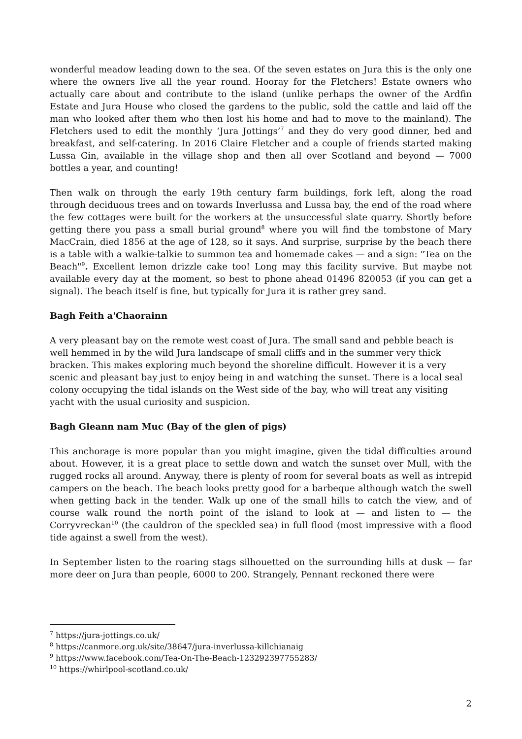wonderful meadow leading down to the sea. Of the seven estates on Jura this is the only one where the owners live all the year round. Hooray for the Fletchers! Estate owners who actually care about and contribute to the island (unlike perhaps the owner of the Ardfin Estate and Jura House who closed the gardens to the public, sold the cattle and laid off the man who looked after them who then lost his home and had to move to the mainland). The Fletchers used to edit the monthly ‘Jura Jottings’<sup>7</sup> and they do very good dinner, bed and breakfast, and self-catering. In 2016 Claire Fletcher and a couple of friends started making Lussa Gin, available in the village shop and then all over Scotland and beyond — 7000 bottles a year, and counting!
Then walk on through the early 19th century farm buildings, fork left, along the road through deciduous trees and on towards Inverlussa and Lussa bay, the end of the road where the few cottages were built for the workers at the unsuccessful slate quarry. Shortly before getting there you pass a small burial ground<sup>8</sup> where you will find the tombstone of Mary MacCrain, died 1856 at the age of 128, so it says. And surprise, surprise by the beach there is a table with a walkie-talkie to summon tea and homemade cakes — and a sign: "Tea on the Beach"<sup>9</sup>. Excellent lemon drizzle cake too! Long may this facility survive. But maybe not available every day at the moment, so best to phone ahead 01496 820053 (if you can get a signal). The beach itself is fine, but typically for Jura it is rather grey sand.
Bagh Feith a'Chaorainn
A very pleasant bay on the remote west coast of Jura. The small sand and pebble beach is well hemmed in by the wild Jura landscape of small cliffs and in the summer very thick bracken. This makes exploring much beyond the shoreline difficult. However it is a very scenic and pleasant bay just to enjoy being in and watching the sunset. There is a local seal colony occupying the tidal islands on the West side of the bay, who will treat any visiting yacht with the usual curiosity and suspicion.
Bagh Gleann nam Muc (Bay of the glen of pigs)
This anchorage is more popular than you might imagine, given the tidal difficulties around about. However, it is a great place to settle down and watch the sunset over Mull, with the rugged rocks all around. Anyway, there is plenty of room for several boats as well as intrepid campers on the beach. The beach looks pretty good for a barbeque although watch the swell when getting back in the tender. Walk up one of the small hills to catch the view, and of course walk round the north point of the island to look at — and listen to — the Corryvreckan<sup>10</sup> (the cauldron of the speckled sea) in full flood (most impressive with a flood tide against a swell from the west).
In September listen to the roaring stags silhouetted on the surrounding hills at dusk — far more deer on Jura than people, 6000 to 200. Strangely, Pennant reckoned there were
<sup>7</sup> https://jura-jottings.co.uk/
<sup>8</sup> https://canmore.org.uk/site/38647/jura-inverlussa-killchianaig
<sup>9</sup> https://www.facebook.com/Tea-On-The-Beach-123292397755283/
<sup>10</sup> https://whirlpool-scotland.co.uk/
2